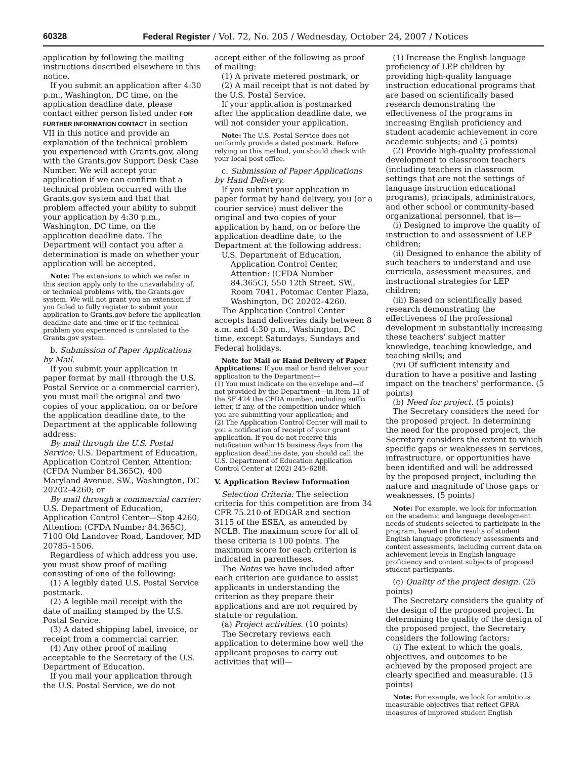60328 Federal Register / Vol. 72, No. 205 / Wednesday, October 24, 2007 / Notices
application by following the mailing instructions described elsewhere in this notice.
If you submit an application after 4:30 p.m., Washington, DC time, on the application deadline date, please contact either person listed under FOR FURTHER INFORMATION CONTACT in section VII in this notice and provide an explanation of the technical problem you experienced with Grants.gov, along with the Grants.gov Support Desk Case Number. We will accept your application if we can confirm that a technical problem occurred with the Grants.gov system and that that problem affected your ability to submit your application by 4:30 p.m., Washington, DC time, on the application deadline date. The Department will contact you after a determination is made on whether your application will be accepted.
Note: The extensions to which we refer in this section apply only to the unavailability of, or technical problems with, the Grants.gov system. We will not grant you an extension if you failed to fully register to submit your application to Grants.gov before the application deadline date and time or if the technical problem you experienced is unrelated to the Grants.gov system.
b. Submission of Paper Applications by Mail.
If you submit your application in paper format by mail (through the U.S. Postal Service or a commercial carrier), you must mail the original and two copies of your application, on or before the application deadline date, to the Department at the applicable following address:
By mail through the U.S. Postal Service: U.S. Department of Education, Application Control Center, Attention: (CFDA Number 84.365C), 400 Maryland Avenue, SW., Washington, DC 20202–4260; or
By mail through a commercial carrier: U.S. Department of Education, Application Control Center—Stop 4260, Attention: (CFDA Number 84.365C), 7100 Old Landover Road, Landover, MD 20785–1506.
Regardless of which address you use, you must show proof of mailing consisting of one of the following:
(1) A legibly dated U.S. Postal Service postmark.
(2) A legible mail receipt with the date of mailing stamped by the U.S. Postal Service.
(3) A dated shipping label, invoice, or receipt from a commercial carrier.
(4) Any other proof of mailing acceptable to the Secretary of the U.S. Department of Education.
If you mail your application through the U.S. Postal Service, we do not
accept either of the following as proof of mailing:
(1) A private metered postmark, or
(2) A mail receipt that is not dated by the U.S. Postal Service.
If your application is postmarked after the application deadline date, we will not consider your application.
Note: The U.S. Postal Service does not uniformly provide a dated postmark. Before relying on this method, you should check with your local post office.
c. Submission of Paper Applications by Hand Delivery.
If you submit your application in paper format by hand delivery, you (or a courier service) must deliver the original and two copies of your application by hand, on or before the application deadline date, to the Department at the following address:
U.S. Department of Education, Application Control Center, Attention: (CFDA Number 84.365C), 550 12th Street, SW., Room 7041, Potomac Center Plaza, Washington, DC 20202–4260.
The Application Control Center accepts hand deliveries daily between 8 a.m. and 4:30 p.m., Washington, DC time, except Saturdays, Sundays and Federal holidays.
Note for Mail or Hand Delivery of Paper Applications: If you mail or hand deliver your application to the Department—
(1) You must indicate on the envelope and—if not provided by the Department—in Item 11 of the SF 424 the CFDA number, including suffix letter, if any, of the competition under which you are submitting your application; and
(2) The Application Control Center will mail to you a notification of receipt of your grant application. If you do not receive this notification within 15 business days from the application deadline date, you should call the U.S. Department of Education Application Control Center at (202) 245–6288.
V. Application Review Information
Selection Criteria: The selection criteria for this competition are from 34 CFR 75.210 of EDGAR and section 3115 of the ESEA, as amended by NCLB. The maximum score for all of these criteria is 100 points. The maximum score for each criterion is indicated in parentheses.
The Notes we have included after each criterion are guidance to assist applicants in understanding the criterion as they prepare their applications and are not required by statute or regulation.
(a) Project activities. (10 points)
The Secretary reviews each application to determine how well the applicant proposes to carry out activities that will—
(1) Increase the English language proficiency of LEP children by providing high-quality language instruction educational programs that are based on scientifically based research demonstrating the effectiveness of the programs in increasing English proficiency and student academic achievement in core academic subjects; and (5 points)
(2) Provide high-quality professional development to classroom teachers (including teachers in classroom settings that are not the settings of language instruction educational programs), principals, administrators, and other school or community-based organizational personnel, that is—
(i) Designed to improve the quality of instruction to and assessment of LEP children;
(ii) Designed to enhance the ability of such teachers to understand and use curricula, assessment measures, and instructional strategies for LEP children;
(iii) Based on scientifically based research demonstrating the effectiveness of the professional development in substantially increasing these teachers' subject matter knowledge, teaching knowledge, and teaching skills; and
(iv) Of sufficient intensity and duration to have a positive and lasting impact on the teachers' performance. (5 points)
(b) Need for project. (5 points)
The Secretary considers the need for the proposed project. In determining the need for the proposed project, the Secretary considers the extent to which specific gaps or weaknesses in services, infrastructure, or opportunities have been identified and will be addressed by the proposed project, including the nature and magnitude of those gaps or weaknesses. (5 points)
Note: For example, we look for information on the academic and language development needs of students selected to participate in the program, based on the results of student English language proficiency assessments and content assessments, including current data on achievement levels in English language proficiency and content subjects of proposed student participants.
(c) Quality of the project design. (25 points)
The Secretary considers the quality of the design of the proposed project. In determining the quality of the design of the proposed project, the Secretary considers the following factors:
(i) The extent to which the goals, objectives, and outcomes to be achieved by the proposed project are clearly specified and measurable. (15 points)
Note: For example, we look for ambitious measurable objectives that reflect GPRA measures of improved student English